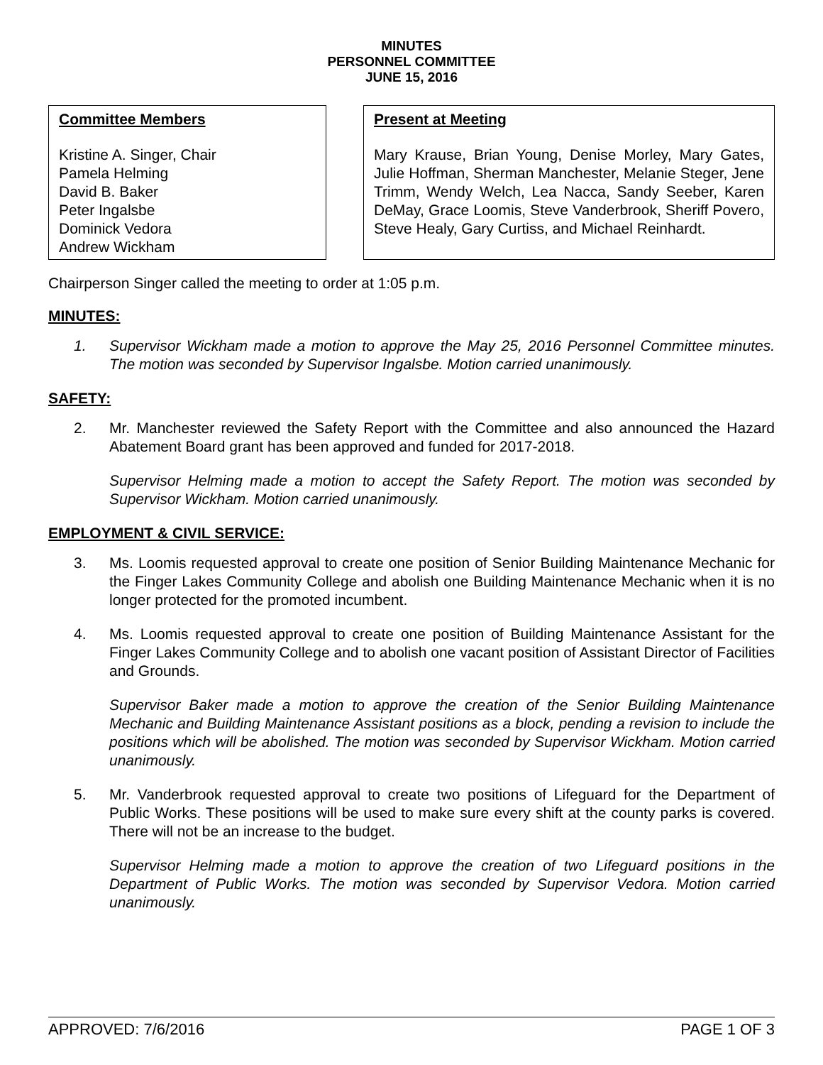MINUTES
PERSONNEL COMMITTEE
JUNE 15, 2016
Committee Members
Kristine A. Singer, Chair
Pamela Helming
David B. Baker
Peter Ingalsbe
Dominick Vedora
Andrew Wickham
Present at Meeting
Mary Krause, Brian Young, Denise Morley, Mary Gates, Julie Hoffman, Sherman Manchester, Melanie Steger, Jene Trimm, Wendy Welch, Lea Nacca, Sandy Seeber, Karen DeMay, Grace Loomis, Steve Vanderbrook, Sheriff Povero, Steve Healy, Gary Curtiss, and Michael Reinhardt.
Chairperson Singer called the meeting to order at 1:05 p.m.
MINUTES:
1. Supervisor Wickham made a motion to approve the May 25, 2016 Personnel Committee minutes. The motion was seconded by Supervisor Ingalsbe. Motion carried unanimously.
SAFETY:
2. Mr. Manchester reviewed the Safety Report with the Committee and also announced the Hazard Abatement Board grant has been approved and funded for 2017-2018.
Supervisor Helming made a motion to accept the Safety Report. The motion was seconded by Supervisor Wickham. Motion carried unanimously.
EMPLOYMENT & CIVIL SERVICE:
3. Ms. Loomis requested approval to create one position of Senior Building Maintenance Mechanic for the Finger Lakes Community College and abolish one Building Maintenance Mechanic when it is no longer protected for the promoted incumbent.
4. Ms. Loomis requested approval to create one position of Building Maintenance Assistant for the Finger Lakes Community College and to abolish one vacant position of Assistant Director of Facilities and Grounds.
Supervisor Baker made a motion to approve the creation of the Senior Building Maintenance Mechanic and Building Maintenance Assistant positions as a block, pending a revision to include the positions which will be abolished. The motion was seconded by Supervisor Wickham. Motion carried unanimously.
5. Mr. Vanderbrook requested approval to create two positions of Lifeguard for the Department of Public Works. These positions will be used to make sure every shift at the county parks is covered. There will not be an increase to the budget.
Supervisor Helming made a motion to approve the creation of two Lifeguard positions in the Department of Public Works. The motion was seconded by Supervisor Vedora. Motion carried unanimously.
APPROVED: 7/6/2016 PAGE 1 OF 3